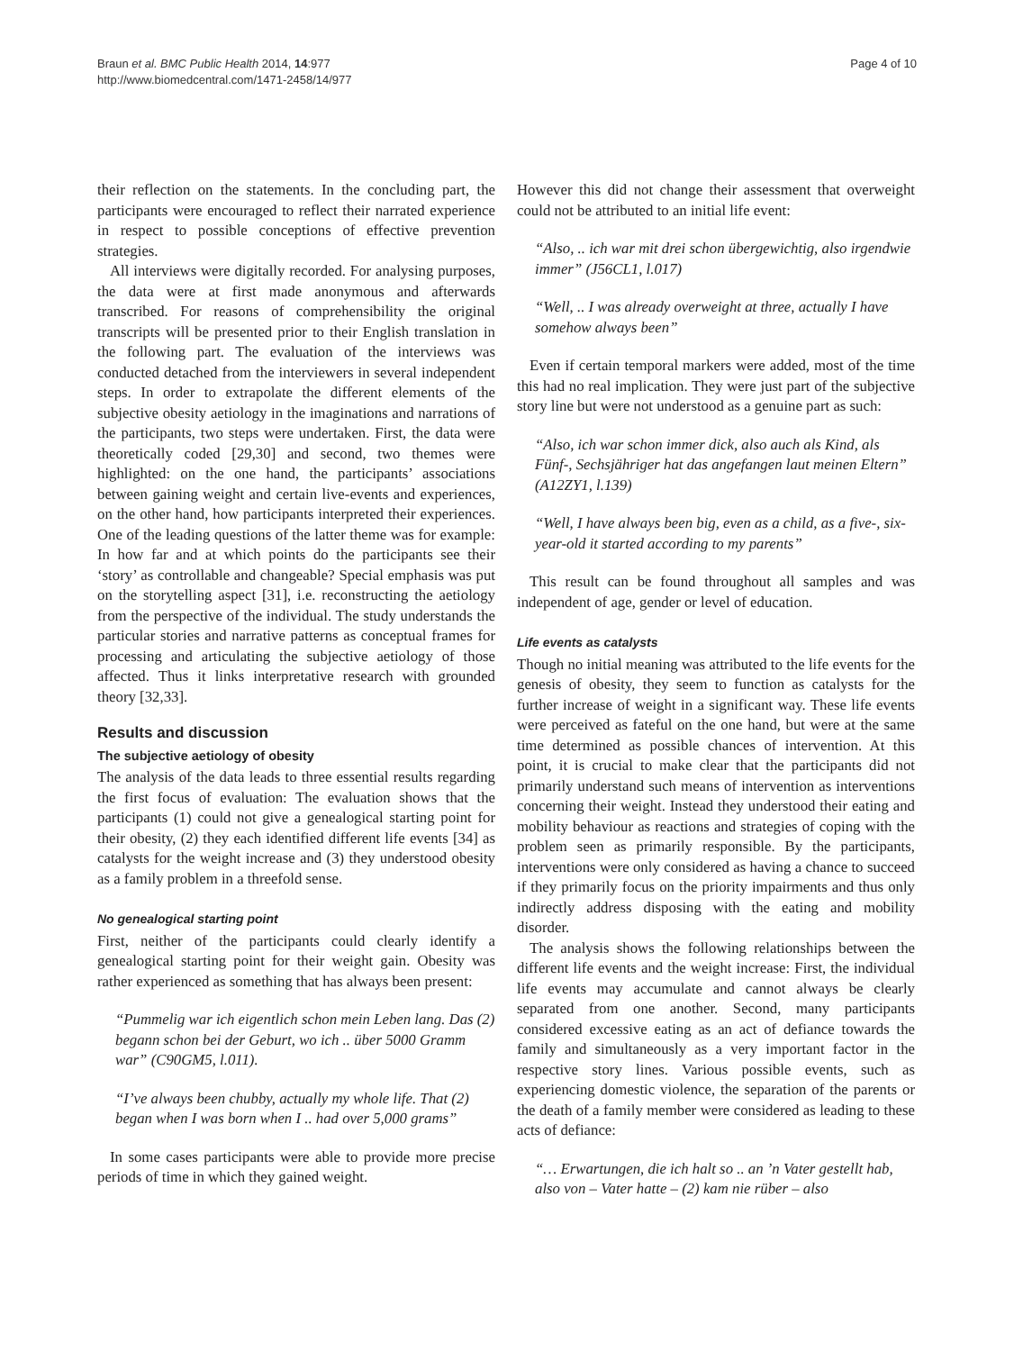Braun et al. BMC Public Health 2014, 14:977
http://www.biomedcentral.com/1471-2458/14/977
Page 4 of 10
their reflection on the statements. In the concluding part, the participants were encouraged to reflect their narrated experience in respect to possible conceptions of effective prevention strategies.
All interviews were digitally recorded. For analysing purposes, the data were at first made anonymous and afterwards transcribed. For reasons of comprehensibility the original transcripts will be presented prior to their English translation in the following part. The evaluation of the interviews was conducted detached from the interviewers in several independent steps. In order to extrapolate the different elements of the subjective obesity aetiology in the imaginations and narrations of the participants, two steps were undertaken. First, the data were theoretically coded [29,30] and second, two themes were highlighted: on the one hand, the participants’ associations between gaining weight and certain live-events and experiences, on the other hand, how participants interpreted their experiences. One of the leading questions of the latter theme was for example: In how far and at which points do the participants see their ‘story’ as controllable and changeable? Special emphasis was put on the storytelling aspect [31], i.e. reconstructing the aetiology from the perspective of the individual. The study understands the particular stories and narrative patterns as conceptual frames for processing and articulating the subjective aetiology of those affected. Thus it links interpretative research with grounded theory [32,33].
Results and discussion
The subjective aetiology of obesity
The analysis of the data leads to three essential results regarding the first focus of evaluation: The evaluation shows that the participants (1) could not give a genealogical starting point for their obesity, (2) they each identified different life events [34] as catalysts for the weight increase and (3) they understood obesity as a family problem in a threefold sense.
No genealogical starting point
First, neither of the participants could clearly identify a genealogical starting point for their weight gain. Obesity was rather experienced as something that has always been present:
“Pummelig war ich eigentlich schon mein Leben lang. Das (2) begann schon bei der Geburt, wo ich .. über 5000 Gramm war” (C90GM5, l.011).
“I’ve always been chubby, actually my whole life. That (2) began when I was born when I .. had over 5,000 grams”
In some cases participants were able to provide more precise periods of time in which they gained weight.
However this did not change their assessment that overweight could not be attributed to an initial life event:
“Also, .. ich war mit drei schon übergewichtig, also irgendwie immer” (J56CL1, l.017)
“Well, .. I was already overweight at three, actually I have somehow always been”
Even if certain temporal markers were added, most of the time this had no real implication. They were just part of the subjective story line but were not understood as a genuine part as such:
“Also, ich war schon immer dick, also auch als Kind, als Fünf-, Sechsjähriger hat das angefangen laut meinen Eltern” (A12ZY1, l.139)
“Well, I have always been big, even as a child, as a five-, six-year-old it started according to my parents”
This result can be found throughout all samples and was independent of age, gender or level of education.
Life events as catalysts
Though no initial meaning was attributed to the life events for the genesis of obesity, they seem to function as catalysts for the further increase of weight in a significant way. These life events were perceived as fateful on the one hand, but were at the same time determined as possible chances of intervention. At this point, it is crucial to make clear that the participants did not primarily understand such means of intervention as interventions concerning their weight. Instead they understood their eating and mobility behaviour as reactions and strategies of coping with the problem seen as primarily responsible. By the participants, interventions were only considered as having a chance to succeed if they primarily focus on the priority impairments and thus only indirectly address disposing with the eating and mobility disorder.
The analysis shows the following relationships between the different life events and the weight increase: First, the individual life events may accumulate and cannot always be clearly separated from one another. Second, many participants considered excessive eating as an act of defiance towards the family and simultaneously as a very important factor in the respective story lines. Various possible events, such as experiencing domestic violence, the separation of the parents or the death of a family member were considered as leading to these acts of defiance:
“… Erwartungen, die ich halt so .. an ’n Vater gestellt hab, also von – Vater hatte – (2) kam nie rüber – also